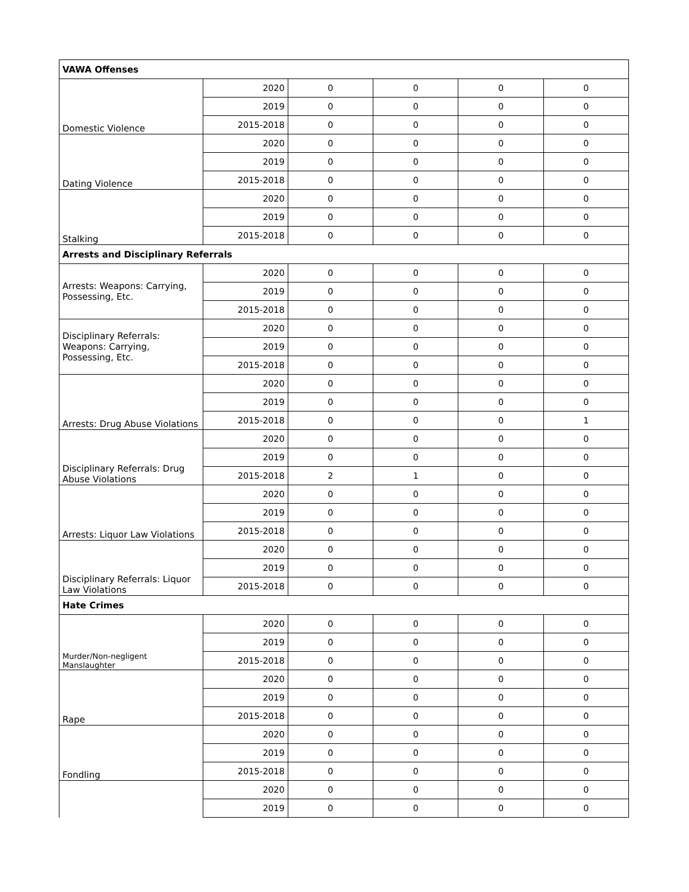| VAWA Offenses | | | | | |
| Domestic Violence | 2020 | 0 | 0 | 0 | 0 |
| | 2019 | 0 | 0 | 0 | 0 |
| | 2015-2018 | 0 | 0 | 0 | 0 |
| Dating Violence | 2020 | 0 | 0 | 0 | 0 |
| | 2019 | 0 | 0 | 0 | 0 |
| | 2015-2018 | 0 | 0 | 0 | 0 |
| Stalking | 2020 | 0 | 0 | 0 | 0 |
| | 2019 | 0 | 0 | 0 | 0 |
| | 2015-2018 | 0 | 0 | 0 | 0 |
| Arrests and Disciplinary Referrals | | | | | |
| Arrests: Weapons: Carrying, Possessing, Etc. | 2020 | 0 | 0 | 0 | 0 |
| | 2019 | 0 | 0 | 0 | 0 |
| | 2015-2018 | 0 | 0 | 0 | 0 |
| Disciplinary Referrals: Weapons: Carrying, Possessing, Etc. | 2020 | 0 | 0 | 0 | 0 |
| | 2019 | 0 | 0 | 0 | 0 |
| | 2015-2018 | 0 | 0 | 0 | 0 |
| Arrests: Drug Abuse Violations | 2020 | 0 | 0 | 0 | 0 |
| | 2019 | 0 | 0 | 0 | 0 |
| | 2015-2018 | 0 | 0 | 0 | 1 |
| Disciplinary Referrals: Drug Abuse Violations | 2020 | 0 | 0 | 0 | 0 |
| | 2019 | 0 | 0 | 0 | 0 |
| | 2015-2018 | 2 | 1 | 0 | 0 |
| Arrests: Liquor Law Violations | 2020 | 0 | 0 | 0 | 0 |
| | 2019 | 0 | 0 | 0 | 0 |
| | 2015-2018 | 0 | 0 | 0 | 0 |
| Disciplinary Referrals: Liquor Law Violations | 2020 | 0 | 0 | 0 | 0 |
| | 2019 | 0 | 0 | 0 | 0 |
| | 2015-2018 | 0 | 0 | 0 | 0 |
| Hate Crimes | | | | | |
| Murder/Non-negligent Manslaughter | 2020 | 0 | 0 | 0 | 0 |
| | 2019 | 0 | 0 | 0 | 0 |
| | 2015-2018 | 0 | 0 | 0 | 0 |
| Rape | 2020 | 0 | 0 | 0 | 0 |
| | 2019 | 0 | 0 | 0 | 0 |
| | 2015-2018 | 0 | 0 | 0 | 0 |
| Fondling | 2020 | 0 | 0 | 0 | 0 |
| | 2019 | 0 | 0 | 0 | 0 |
| | 2015-2018 | 0 | 0 | 0 | 0 |
| | 2020 | 0 | 0 | 0 | 0 |
| | 2019 | 0 | 0 | 0 | 0 |